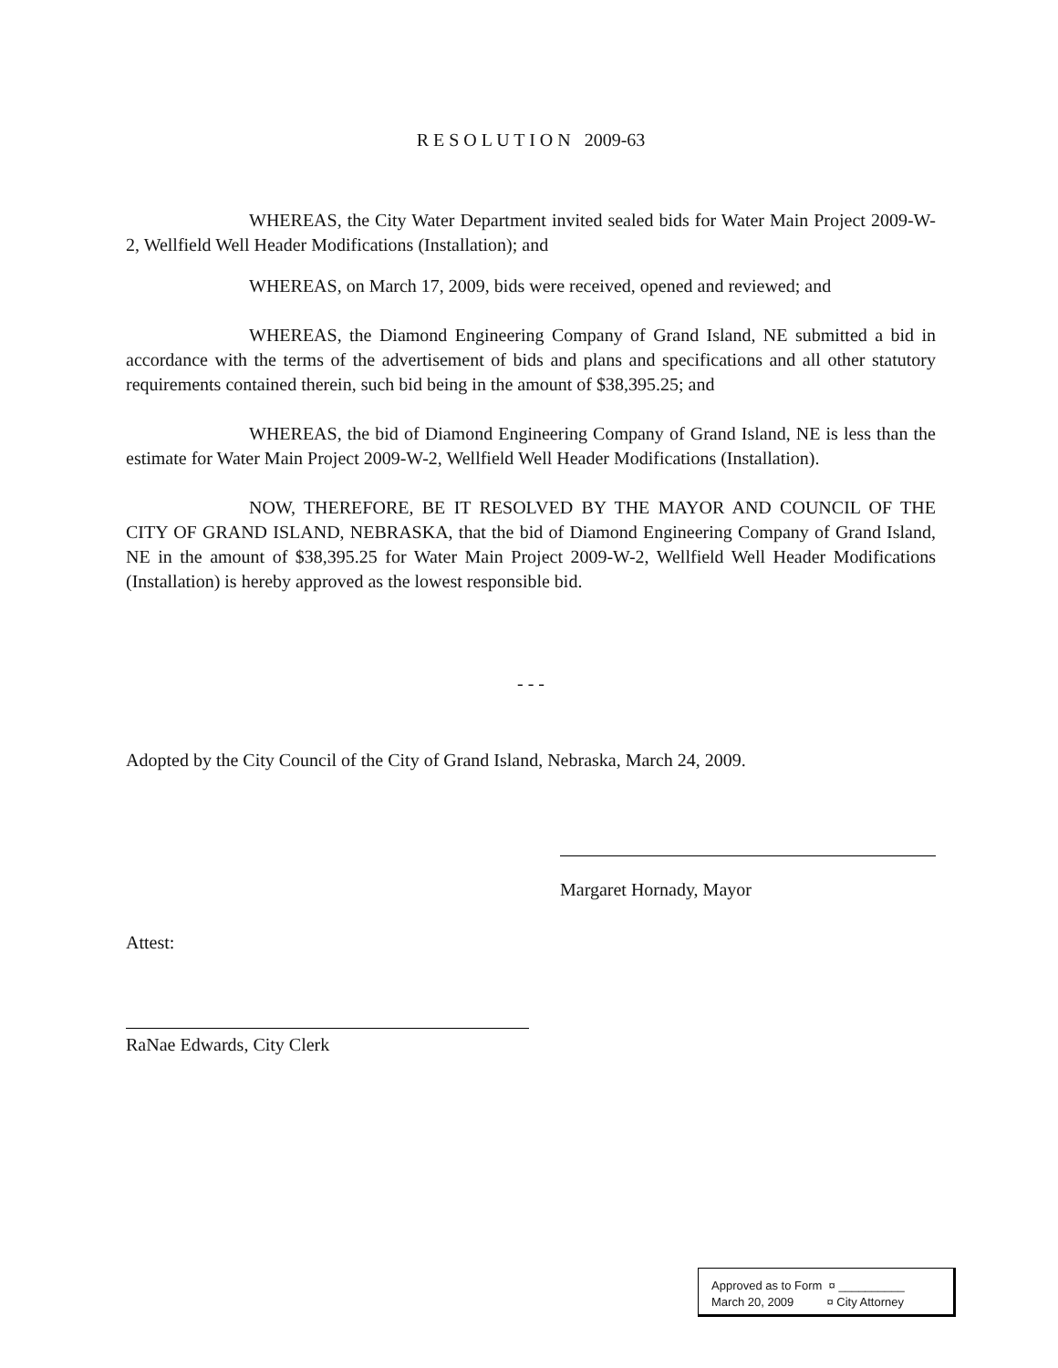R E S O L U T I O N 2009-63
WHEREAS, the City Water Department invited sealed bids for Water Main Project 2009-W-2, Wellfield Well Header Modifications (Installation); and
WHEREAS, on March 17, 2009, bids were received, opened and reviewed; and
WHEREAS, the Diamond Engineering Company of Grand Island, NE submitted a bid in accordance with the terms of the advertisement of bids and plans and specifications and all other statutory requirements contained therein, such bid being in the amount of $38,395.25; and
WHEREAS, the bid of Diamond Engineering Company of Grand Island, NE is less than the estimate for Water Main Project 2009-W-2, Wellfield Well Header Modifications (Installation).
NOW, THEREFORE, BE IT RESOLVED BY THE MAYOR AND COUNCIL OF THE CITY OF GRAND ISLAND, NEBRASKA, that the bid of Diamond Engineering Company of Grand Island, NE in the amount of $38,395.25 for Water Main Project 2009-W-2, Wellfield Well Header Modifications (Installation) is hereby approved as the lowest responsible bid.
- - -
Adopted by the City Council of the City of Grand Island, Nebraska, March 24, 2009.
Margaret Hornady, Mayor
Attest:
RaNae Edwards, City Clerk
Approved as to Form ¤ __________
March 20, 2009 ¤ City Attorney